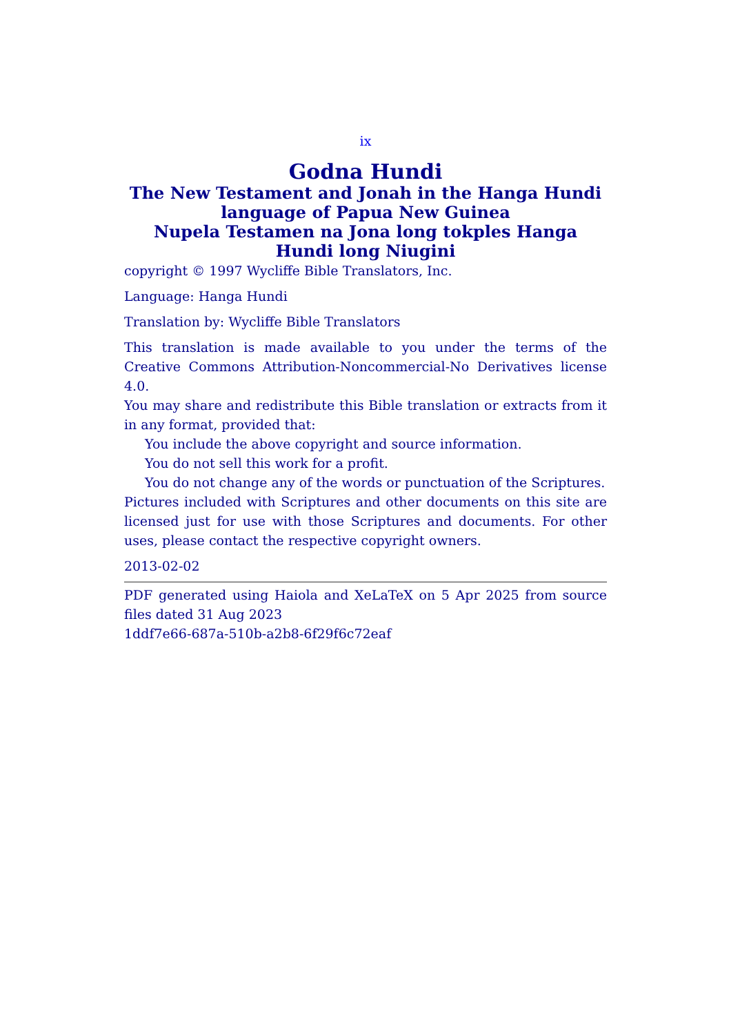ix
Godna Hundi
The New Testament and Jonah in the Hanga Hundi language of Papua New Guinea
Nupela Testamen na Jona long tokples Hanga Hundi long Niugini
copyright © 1997 Wycliffe Bible Translators, Inc.
Language: Hanga Hundi
Translation by: Wycliffe Bible Translators
This translation is made available to you under the terms of the Creative Commons Attribution-Noncommercial-No Derivatives license 4.0.
You may share and redistribute this Bible translation or extracts from it in any format, provided that:
You include the above copyright and source information.
You do not sell this work for a profit.
You do not change any of the words or punctuation of the Scriptures.
Pictures included with Scriptures and other documents on this site are licensed just for use with those Scriptures and documents. For other uses, please contact the respective copyright owners.
2013-02-02
PDF generated using Haiola and XeLaTeX on 5 Apr 2025 from source files dated 31 Aug 2023
1ddf7e66-687a-510b-a2b8-6f29f6c72eaf